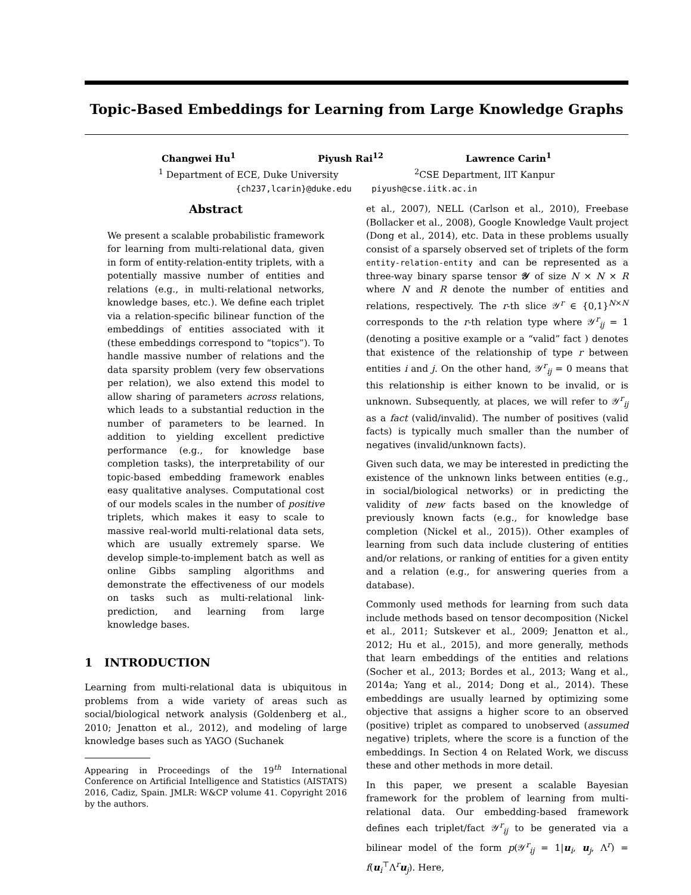Topic-Based Embeddings for Learning from Large Knowledge Graphs
Changwei Hu<sup>1</sup> Piyush Rai<sup>12</sup> Lawrence Carin<sup>1</sup>
<sup>1</sup> Department of ECE, Duke University <sup>2</sup>CSE Department, IIT Kanpur
{ch237,lcarin}@duke.edu piyush@cse.iitk.ac.in
Abstract
We present a scalable probabilistic framework for learning from multi-relational data, given in form of entity-relation-entity triplets, with a potentially massive number of entities and relations (e.g., in multi-relational networks, knowledge bases, etc.). We define each triplet via a relation-specific bilinear function of the embeddings of entities associated with it (these embeddings correspond to “topics”). To handle massive number of relations and the data sparsity problem (very few observations per relation), we also extend this model to allow sharing of parameters across relations, which leads to a substantial reduction in the number of parameters to be learned. In addition to yielding excellent predictive performance (e.g., for knowledge base completion tasks), the interpretability of our topic-based embedding framework enables easy qualitative analyses. Computational cost of our models scales in the number of positive triplets, which makes it easy to scale to massive real-world multi-relational data sets, which are usually extremely sparse. We develop simple-to-implement batch as well as online Gibbs sampling algorithms and demonstrate the effectiveness of our models on tasks such as multi-relational link-prediction, and learning from large knowledge bases.
1 INTRODUCTION
Learning from multi-relational data is ubiquitous in problems from a wide variety of areas such as social/biological network analysis (Goldenberg et al., 2010; Jenatton et al., 2012), and modeling of large knowledge bases such as YAGO (Suchanek
Appearing in Proceedings of the 19<sup>th</sup> International Conference on Artificial Intelligence and Statistics (AISTATS) 2016, Cadiz, Spain. JMLR: W&CP volume 41. Copyright 2016 by the authors.
et al., 2007), NELL (Carlson et al., 2010), Freebase (Bollacker et al., 2008), Google Knowledge Vault project (Dong et al., 2014), etc. Data in these problems usually consist of a sparsely observed set of triplets of the form entity-relation-entity and can be represented as a three-way binary sparse tensor 𝒴 of size N × N × R where N and R denote the number of entities and relations, respectively. The r-th slice 𝒴<sup>r</sup> ∈ {0,1}<sup>N×N</sup> corresponds to the r-th relation type where 𝒴<sup>r</sup><sub>ij</sub> = 1 (denoting a positive example or a “valid” fact ) denotes that existence of the relationship of type r between entities i and j. On the other hand, 𝒴<sup>r</sup><sub>ij</sub> = 0 means that this relationship is either known to be invalid, or is unknown. Subsequently, at places, we will refer to 𝒴<sup>r</sup><sub>ij</sub> as a fact (valid/invalid). The number of positives (valid facts) is typically much smaller than the number of negatives (invalid/unknown facts).
Given such data, we may be interested in predicting the existence of the unknown links between entities (e.g., in social/biological networks) or in predicting the validity of new facts based on the knowledge of previously known facts (e.g., for knowledge base completion (Nickel et al., 2015)). Other examples of learning from such data include clustering of entities and/or relations, or ranking of entities for a given entity and a relation (e.g., for answering queries from a database).
Commonly used methods for learning from such data include methods based on tensor decomposition (Nickel et al., 2011; Sutskever et al., 2009; Jenatton et al., 2012; Hu et al., 2015), and more generally, methods that learn embeddings of the entities and relations (Socher et al., 2013; Bordes et al., 2013; Wang et al., 2014a; Yang et al., 2014; Dong et al., 2014). These embeddings are usually learned by optimizing some objective that assigns a higher score to an observed (positive) triplet as compared to unobserved (assumed negative) triplets, where the score is a function of the embeddings. In Section 4 on Related Work, we discuss these and other methods in more detail.
In this paper, we present a scalable Bayesian framework for the problem of learning from multi-relational data. Our embedding-based framework defines each triplet/fact 𝒴<sup>r</sup><sub>ij</sub> to be generated via a bilinear model of the form p(𝒴<sup>r</sup><sub>ij</sub> = 1|u<sub>i</sub>, u<sub>j</sub>, Λ<sup>r</sup>) = f(u<sub>i</sub><sup>⊤</sup>Λ<sup>r</sup>u<sub>j</sub>). Here,